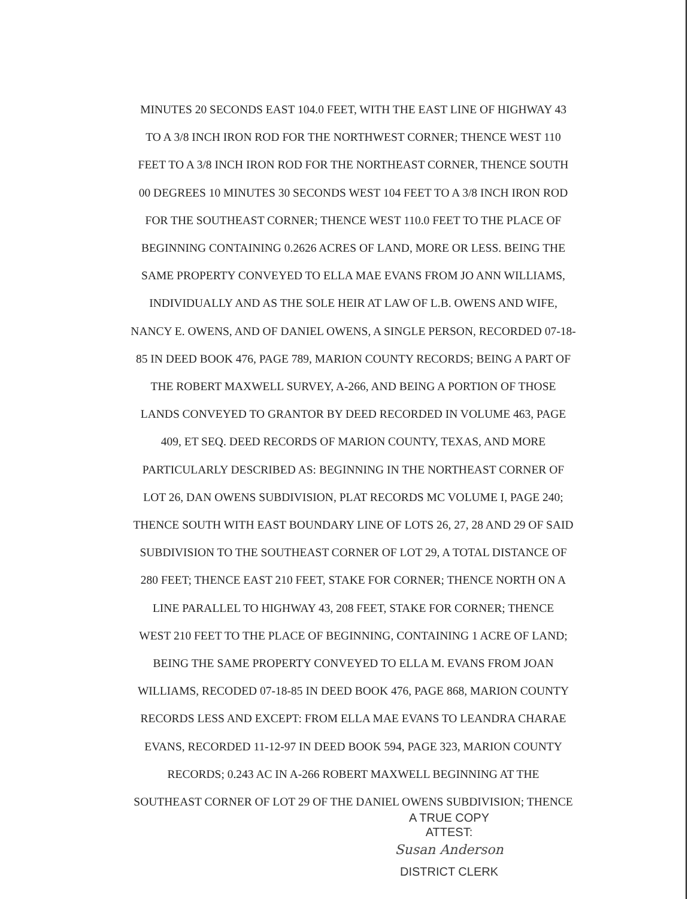MINUTES 20 SECONDS EAST 104.0 FEET, WITH THE EAST LINE OF HIGHWAY 43
TO A 3/8 INCH IRON ROD FOR THE NORTHWEST CORNER; THENCE WEST 110
FEET TO A 3/8 INCH IRON ROD FOR THE NORTHEAST CORNER, THENCE SOUTH
00 DEGREES 10 MINUTES 30 SECONDS WEST 104 FEET TO A 3/8 INCH IRON ROD
FOR THE SOUTHEAST CORNER; THENCE WEST 110.0 FEET TO THE PLACE OF
BEGINNING CONTAINING 0.2626 ACRES OF LAND, MORE OR LESS. BEING THE
SAME PROPERTY CONVEYED TO ELLA MAE EVANS FROM JO ANN WILLIAMS,
INDIVIDUALLY AND AS THE SOLE HEIR AT LAW OF L.B. OWENS AND WIFE,
NANCY E. OWENS, AND OF DANIEL OWENS, A SINGLE PERSON, RECORDED 07-18-
85 IN DEED BOOK 476, PAGE 789, MARION COUNTY RECORDS; BEING A PART OF
THE ROBERT MAXWELL SURVEY, A-266, AND BEING A PORTION OF THOSE
LANDS CONVEYED TO GRANTOR BY DEED RECORDED IN VOLUME 463, PAGE
409, ET SEQ. DEED RECORDS OF MARION COUNTY, TEXAS, AND MORE
PARTICULARLY DESCRIBED AS: BEGINNING IN THE NORTHEAST CORNER OF
LOT 26, DAN OWENS SUBDIVISION, PLAT RECORDS MC VOLUME I, PAGE 240;
THENCE SOUTH WITH EAST BOUNDARY LINE OF LOTS 26, 27, 28 AND 29 OF SAID
SUBDIVISION TO THE SOUTHEAST CORNER OF LOT 29, A TOTAL DISTANCE OF
280 FEET; THENCE EAST 210 FEET, STAKE FOR CORNER; THENCE NORTH ON A
LINE PARALLEL TO HIGHWAY 43, 208 FEET, STAKE FOR CORNER; THENCE
WEST 210 FEET TO THE PLACE OF BEGINNING, CONTAINING 1 ACRE OF LAND;
BEING THE SAME PROPERTY CONVEYED TO ELLA M. EVANS FROM JOAN
WILLIAMS, RECODED 07-18-85 IN DEED BOOK 476, PAGE 868, MARION COUNTY
RECORDS LESS AND EXCEPT: FROM ELLA MAE EVANS TO LEANDRA CHARAE
EVANS, RECORDED 11-12-97 IN DEED BOOK 594, PAGE 323, MARION COUNTY
RECORDS; 0.243 AC IN A-266 ROBERT MAXWELL BEGINNING AT THE
SOUTHEAST CORNER OF LOT 29 OF THE DANIEL OWENS SUBDIVISION; THENCE
A TRUE COPY
ATTEST:
Susan Anderson
DISTRICT CLERK